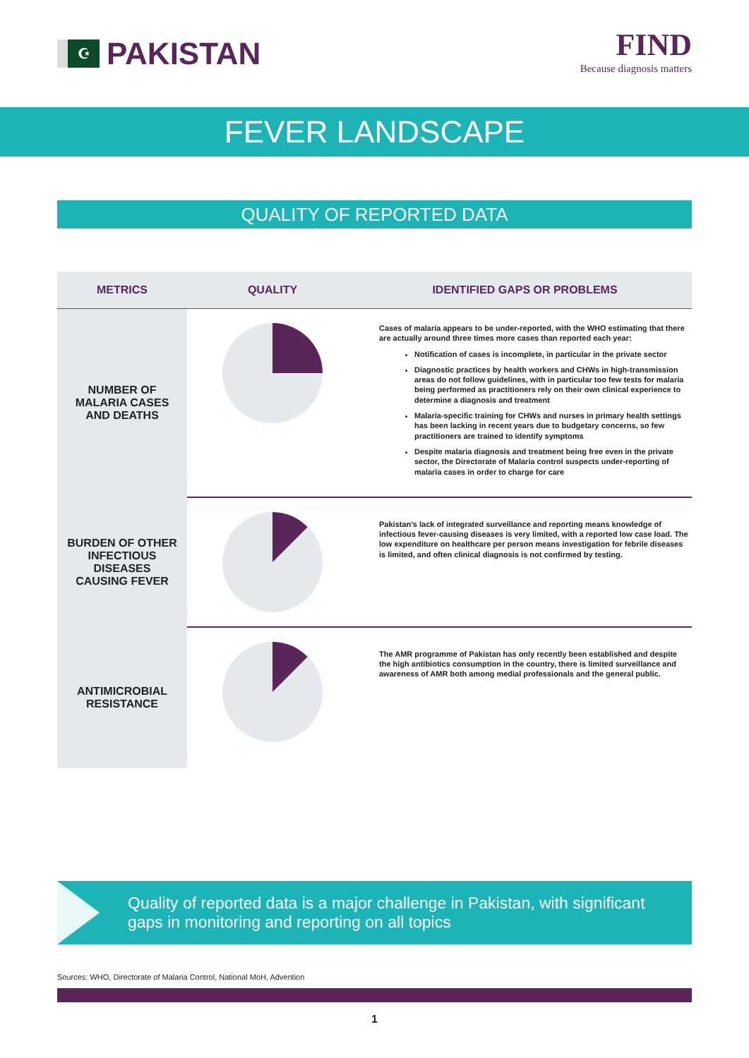☪
PAKISTAN
FIND
Because diagnosis matters
FEVER LANDSCAPE
QUALITY OF REPORTED DATA
| METRICS | QUALITY | IDENTIFIED GAPS OR PROBLEMS |
| --- | --- | --- |
| NUMBER OF MALARIA CASES AND DEATHS | | Cases of malaria appears to be under-reported, with the WHO estimating that there are actually around three times more cases than reported each year: Notification of cases is incomplete, in particular in the private sector Diagnostic practices by health workers and CHWs in high-transmission areas do not follow guidelines, with in particular too few tests for malaria being performed as practitioners rely on their own clinical experience to determine a diagnosis and treatment Malaria-specific training for CHWs and nurses in primary health settings has been lacking in recent years due to budgetary concerns, so few practitioners are trained to identify symptoms Despite malaria diagnosis and treatment being free even in the private sector, the Directorate of Malaria control suspects under-reporting of malaria cases in order to charge for care |
| BURDEN OF OTHER INFECTIOUS DISEASES CAUSING FEVER | | Pakistan's lack of integrated surveillance and reporting means knowledge of infectious fever-causing diseases is very limited, with a reported low case load. The low expenditure on healthcare per person means investigation for febrile diseases is limited, and often clinical diagnosis is not confirmed by testing. |
| ANTIMICROBIAL RESISTANCE | | The AMR programme of Pakistan has only recently been established and despite the high antibiotics consumption in the country, there is limited surveillance and awareness of AMR both among medial professionals and the general public. |
Quality of reported data is a major challenge in Pakistan, with significant gaps in monitoring and reporting on all topics
Sources: WHO, Directorate of Malaria Control, National MoH, Advention
1